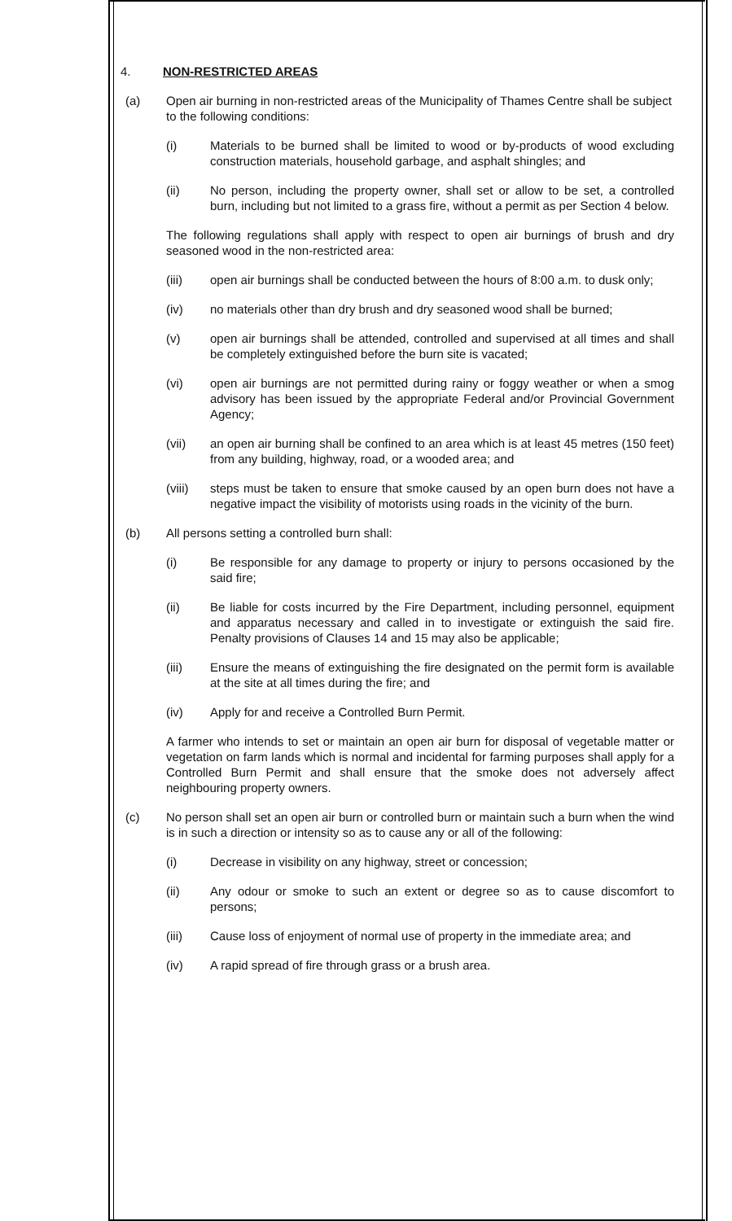4. NON-RESTRICTED AREAS
(a) Open air burning in non-restricted areas of the Municipality of Thames Centre shall be subject to the following conditions:
(i) Materials to be burned shall be limited to wood or by-products of wood excluding construction materials, household garbage, and asphalt shingles; and
(ii) No person, including the property owner, shall set or allow to be set, a controlled burn, including but not limited to a grass fire, without a permit as per Section 4 below.
The following regulations shall apply with respect to open air burnings of brush and dry seasoned wood in the non-restricted area:
(iii) open air burnings shall be conducted between the hours of 8:00 a.m. to dusk only;
(iv) no materials other than dry brush and dry seasoned wood shall be burned;
(v) open air burnings shall be attended, controlled and supervised at all times and shall be completely extinguished before the burn site is vacated;
(vi) open air burnings are not permitted during rainy or foggy weather or when a smog advisory has been issued by the appropriate Federal and/or Provincial Government Agency;
(vii) an open air burning shall be confined to an area which is at least 45 metres (150 feet) from any building, highway, road, or a wooded area; and
(viii) steps must be taken to ensure that smoke caused by an open burn does not have a negative impact the visibility of motorists using roads in the vicinity of the burn.
(b) All persons setting a controlled burn shall:
(i) Be responsible for any damage to property or injury to persons occasioned by the said fire;
(ii) Be liable for costs incurred by the Fire Department, including personnel, equipment and apparatus necessary and called in to investigate or extinguish the said fire. Penalty provisions of Clauses 14 and 15 may also be applicable;
(iii) Ensure the means of extinguishing the fire designated on the permit form is available at the site at all times during the fire; and
(iv) Apply for and receive a Controlled Burn Permit.
A farmer who intends to set or maintain an open air burn for disposal of vegetable matter or vegetation on farm lands which is normal and incidental for farming purposes shall apply for a Controlled Burn Permit and shall ensure that the smoke does not adversely affect neighbouring property owners.
(c) No person shall set an open air burn or controlled burn or maintain such a burn when the wind is in such a direction or intensity so as to cause any or all of the following:
(i) Decrease in visibility on any highway, street or concession;
(ii) Any odour or smoke to such an extent or degree so as to cause discomfort to persons;
(iii) Cause loss of enjoyment of normal use of property in the immediate area; and
(iv) A rapid spread of fire through grass or a brush area.